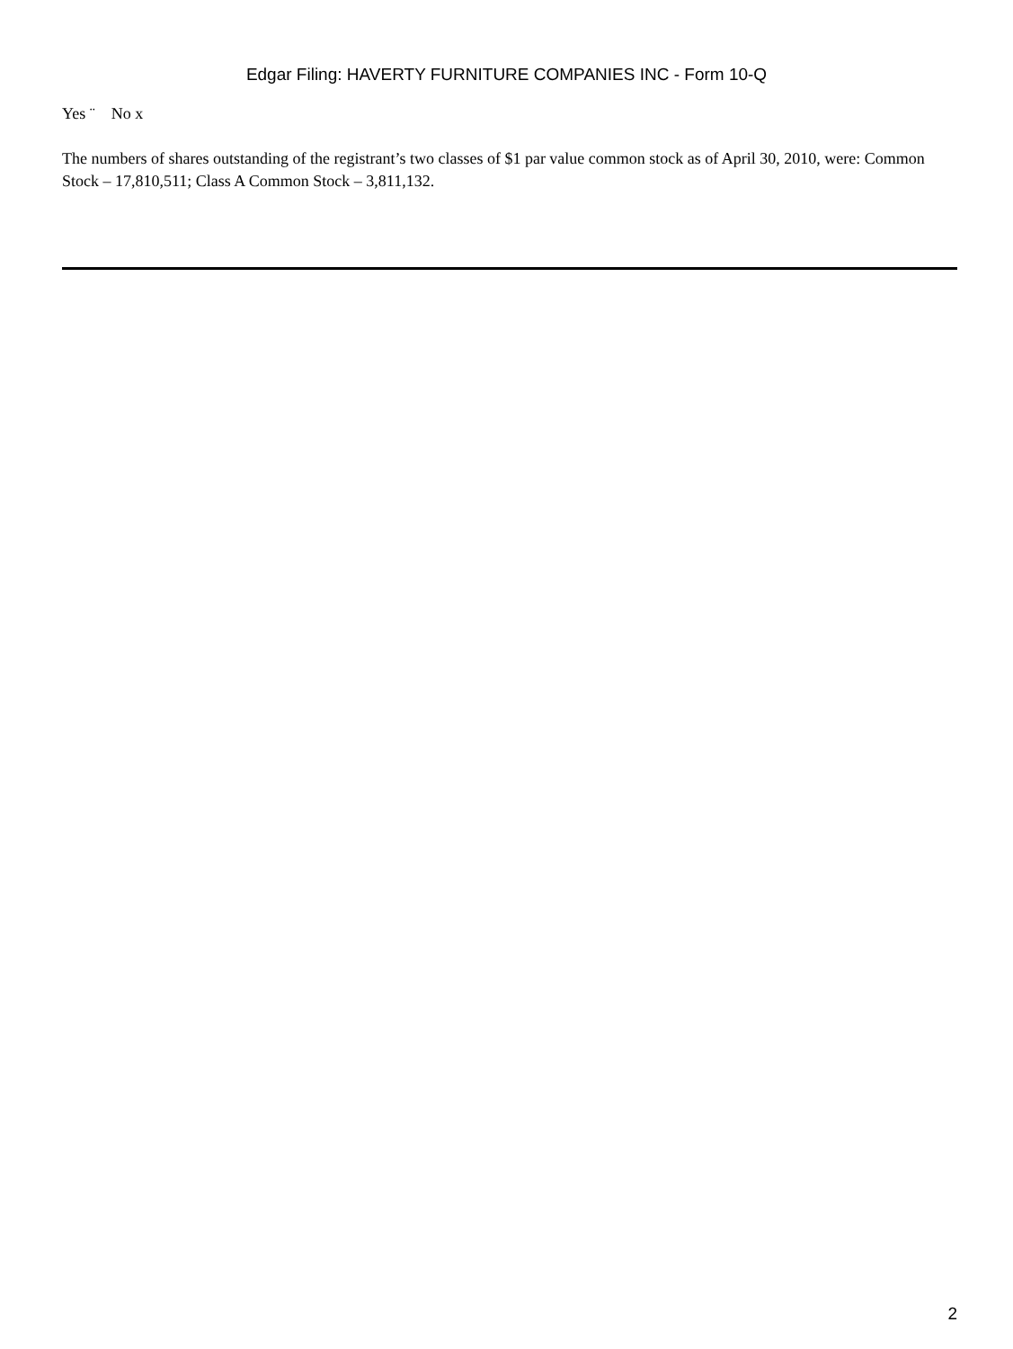Edgar Filing: HAVERTY FURNITURE COMPANIES INC - Form 10-Q
Yes ¨ No x
The numbers of shares outstanding of the registrant’s two classes of $1 par value common stock as of April 30, 2010, were: Common Stock – 17,810,511; Class A Common Stock – 3,811,132.
2